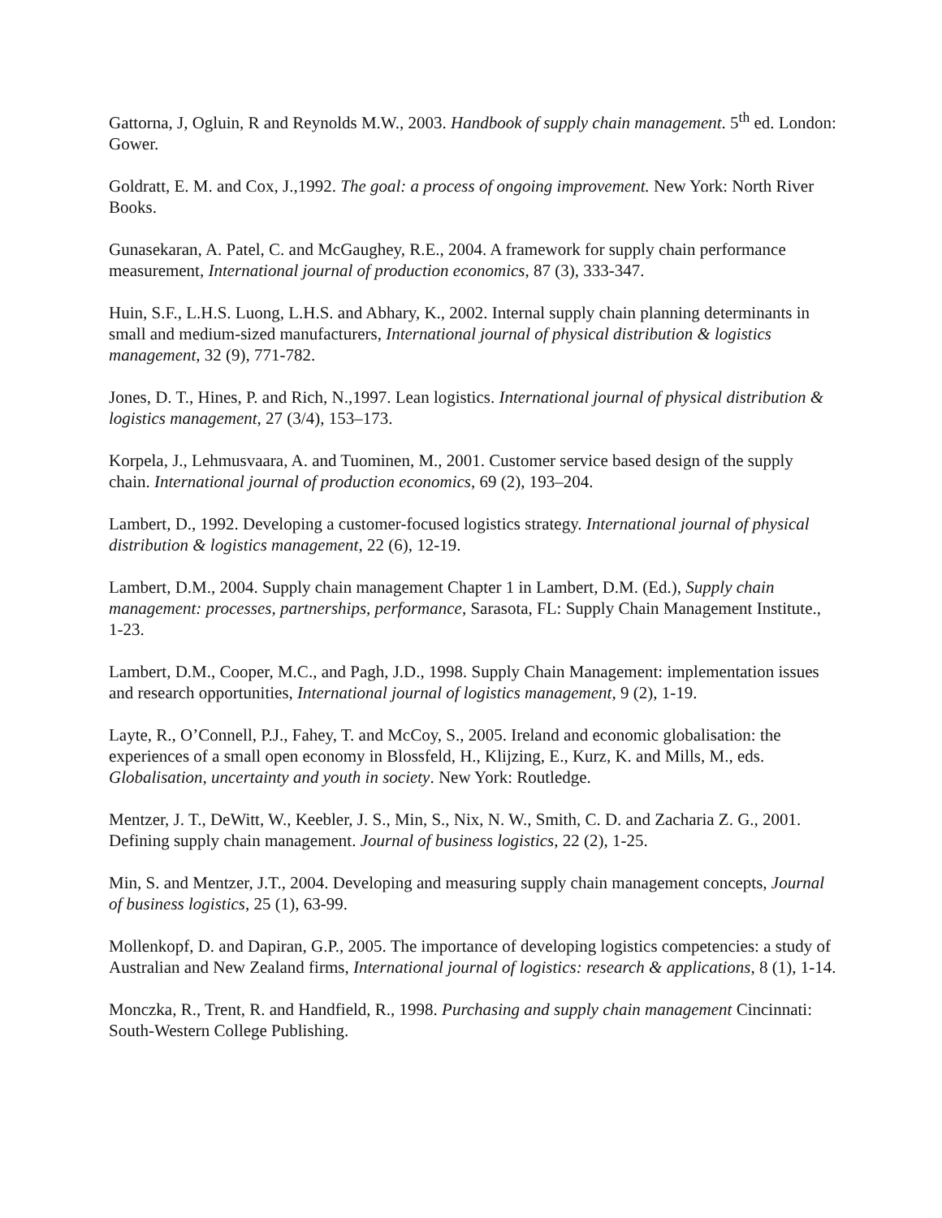Gattorna, J, Ogluin, R and Reynolds M.W., 2003. Handbook of supply chain management. 5<sup>th</sup> ed. London: Gower.
Goldratt, E. M. and Cox, J.,1992. The goal: a process of ongoing improvement. New York: North River Books.
Gunasekaran, A. Patel, C. and McGaughey, R.E., 2004. A framework for supply chain performance measurement, International journal of production economics, 87 (3), 333-347.
Huin, S.F., L.H.S. Luong, L.H.S. and Abhary, K., 2002. Internal supply chain planning determinants in small and medium-sized manufacturers, International journal of physical distribution & logistics management, 32 (9), 771-782.
Jones, D. T., Hines, P. and Rich, N.,1997. Lean logistics. International journal of physical distribution & logistics management, 27 (3/4), 153–173.
Korpela, J., Lehmusvaara, A. and Tuominen, M., 2001. Customer service based design of the supply chain. International journal of production economics, 69 (2), 193–204.
Lambert, D., 1992. Developing a customer-focused logistics strategy. International journal of physical distribution & logistics management, 22 (6), 12-19.
Lambert, D.M., 2004. Supply chain management Chapter 1 in Lambert, D.M. (Ed.), Supply chain management: processes, partnerships, performance, Sarasota, FL: Supply Chain Management Institute., 1-23.
Lambert, D.M., Cooper, M.C., and Pagh, J.D., 1998. Supply Chain Management: implementation issues and research opportunities, International journal of logistics management, 9 (2), 1-19.
Layte, R., O’Connell, P.J., Fahey, T. and McCoy, S., 2005. Ireland and economic globalisation: the experiences of a small open economy in Blossfeld, H., Klijzing, E., Kurz, K. and Mills, M., eds. Globalisation, uncertainty and youth in society. New York: Routledge.
Mentzer, J. T., DeWitt, W., Keebler, J. S., Min, S., Nix, N. W., Smith, C. D. and Zacharia Z. G., 2001. Defining supply chain management. Journal of business logistics, 22 (2), 1-25.
Min, S. and Mentzer, J.T., 2004. Developing and measuring supply chain management concepts, Journal of business logistics, 25 (1), 63-99.
Mollenkopf, D. and Dapiran, G.P., 2005. The importance of developing logistics competencies: a study of Australian and New Zealand firms, International journal of logistics: research & applications, 8 (1), 1-14.
Monczka, R., Trent, R. and Handfield, R., 1998. Purchasing and supply chain management Cincinnati: South-Western College Publishing.